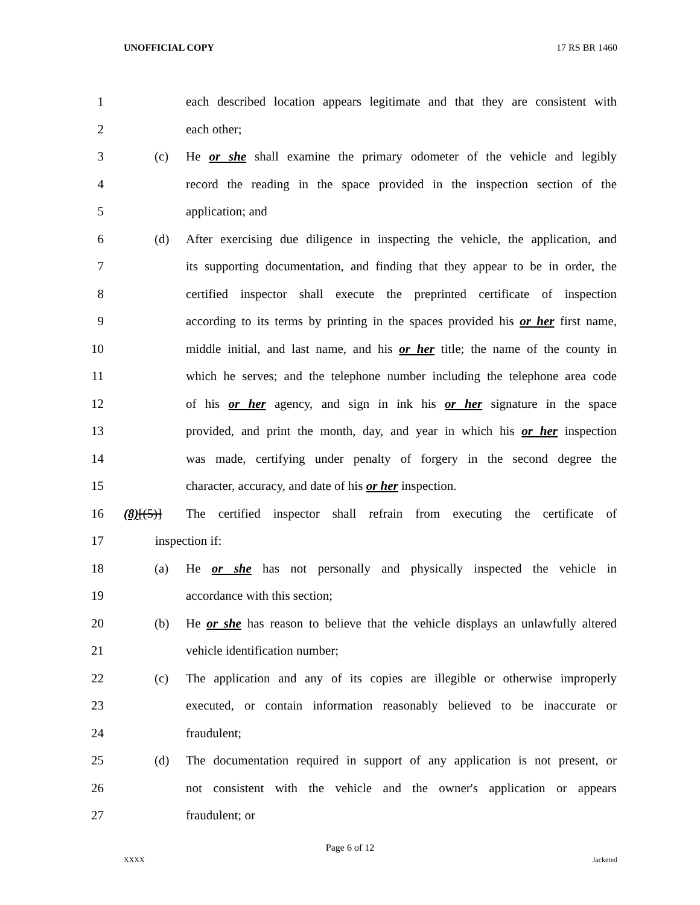UNOFFICIAL COPY 17 RS BR 1460
1 each described location appears legitimate and that they are consistent with
2 each other;
3 (c) He or she shall examine the primary odometer of the vehicle and legibly
4 record the reading in the space provided in the inspection section of the
5 application; and
6 (d) After exercising due diligence in inspecting the vehicle, the application, and
7 its supporting documentation, and finding that they appear to be in order, the
8 certified inspector shall execute the preprinted certificate of inspection
9 according to its terms by printing in the spaces provided his or her first name,
10 middle initial, and last name, and his or her title; the name of the county in
11 which he serves; and the telephone number including the telephone area code
12 of his or her agency, and sign in ink his or her signature in the space
13 provided, and print the month, day, and year in which his or her inspection
14 was made, certifying under penalty of forgery in the second degree the
15 character, accuracy, and date of his or her inspection.
16 (8)[(5)] The certified inspector shall refrain from executing the certificate of
17 inspection if:
18 (a) He or she has not personally and physically inspected the vehicle in
19 accordance with this section;
20 (b) He or she has reason to believe that the vehicle displays an unlawfully altered
21 vehicle identification number;
22 (c) The application and any of its copies are illegible or otherwise improperly
23 executed, or contain information reasonably believed to be inaccurate or
24 fraudulent;
25 (d) The documentation required in support of any application is not present, or
26 not consistent with the vehicle and the owner's application or appears
27 fraudulent; or
Page 6 of 12
XXXX Jacketed